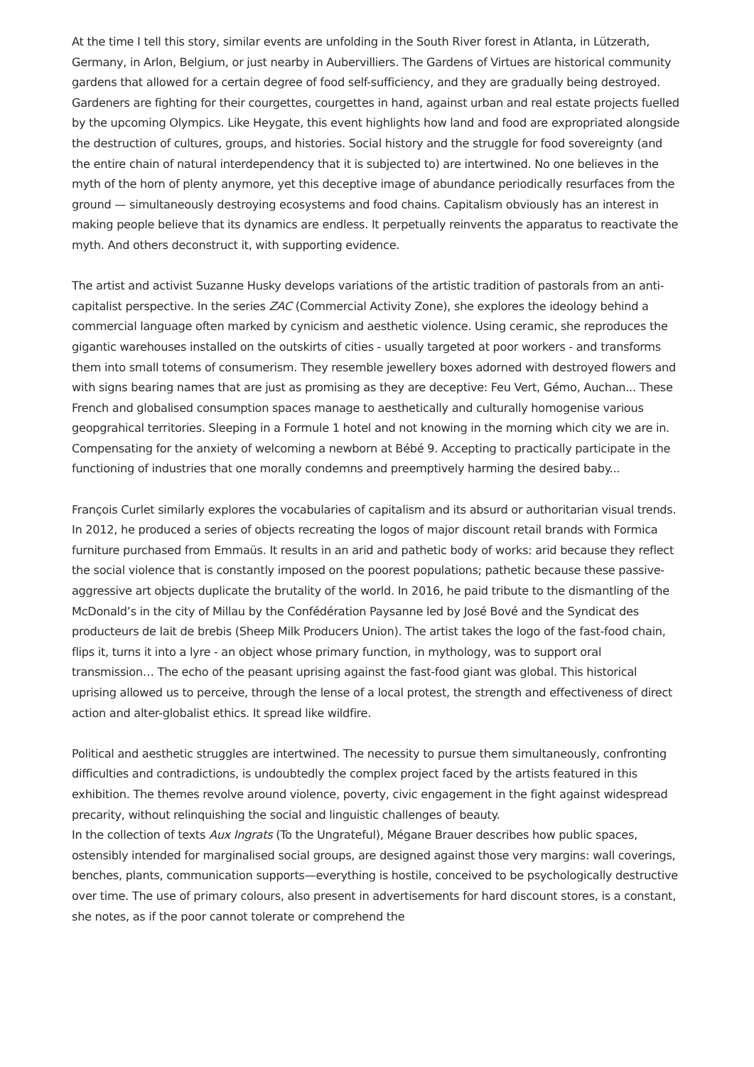At the time I tell this story, similar events are unfolding in the South River forest in Atlanta, in Lützerath, Germany, in Arlon, Belgium, or just nearby in Aubervilliers. The Gardens of Virtues are historical community gardens that allowed for a certain degree of food self-sufficiency, and they are gradually being destroyed. Gardeners are fighting for their courgettes, courgettes in hand, against urban and real estate projects fuelled by the upcoming Olympics. Like Heygate, this event highlights how land and food are expropriated alongside the destruction of cultures, groups, and histories. Social history and the struggle for food sovereignty (and the entire chain of natural interdependency that it is subjected to) are intertwined. No one believes in the myth of the horn of plenty anymore, yet this deceptive image of abundance periodically resurfaces from the ground — simultaneously destroying ecosystems and food chains. Capitalism obviously has an interest in making people believe that its dynamics are endless. It perpetually reinvents the apparatus to reactivate the myth. And others deconstruct it, with supporting evidence.
The artist and activist Suzanne Husky develops variations of the artistic tradition of pastorals from an anti-capitalist perspective. In the series ZAC (Commercial Activity Zone), she explores the ideology behind a commercial language often marked by cynicism and aesthetic violence. Using ceramic, she reproduces the gigantic warehouses installed on the outskirts of cities - usually targeted at poor workers - and transforms them into small totems of consumerism. They resemble jewellery boxes adorned with destroyed flowers and with signs bearing names that are just as promising as they are deceptive: Feu Vert, Gémo, Auchan... These French and globalised consumption spaces manage to aesthetically and culturally homogenise various geopgrahical territories. Sleeping in a Formule 1 hotel and not knowing in the morning which city we are in. Compensating for the anxiety of welcoming a newborn at Bébé 9. Accepting to practically participate in the functioning of industries that one morally condemns and preemptively harming the desired baby...
François Curlet similarly explores the vocabularies of capitalism and its absurd or authoritarian visual trends. In 2012, he produced a series of objects recreating the logos of major discount retail brands with Formica furniture purchased from Emmaüs. It results in an arid and pathetic body of works: arid because they reflect the social violence that is constantly imposed on the poorest populations; pathetic because these passive-aggressive art objects duplicate the brutality of the world. In 2016, he paid tribute to the dismantling of the McDonald’s in the city of Millau by the Confédération Paysanne led by José Bové and the Syndicat des producteurs de lait de brebis (Sheep Milk Producers Union). The artist takes the logo of the fast-food chain, flips it, turns it into a lyre - an object whose primary function, in mythology, was to support oral transmission… The echo of the peasant uprising against the fast-food giant was global. This historical uprising allowed us to perceive, through the lense of a local protest, the strength and effectiveness of direct action and alter-globalist ethics. It spread like wildfire.
Political and aesthetic struggles are intertwined. The necessity to pursue them simultaneously, confronting difficulties and contradictions, is undoubtedly the complex project faced by the artists featured in this exhibition. The themes revolve around violence, poverty, civic engagement in the fight against widespread precarity, without relinquishing the social and linguistic challenges of beauty.
In the collection of texts Aux Ingrats (To the Ungrateful), Mégane Brauer describes how public spaces, ostensibly intended for marginalised social groups, are designed against those very margins: wall coverings, benches, plants, communication supports—everything is hostile, conceived to be psychologically destructive over time. The use of primary colours, also present in advertisements for hard discount stores, is a constant, she notes, as if the poor cannot tolerate or comprehend the